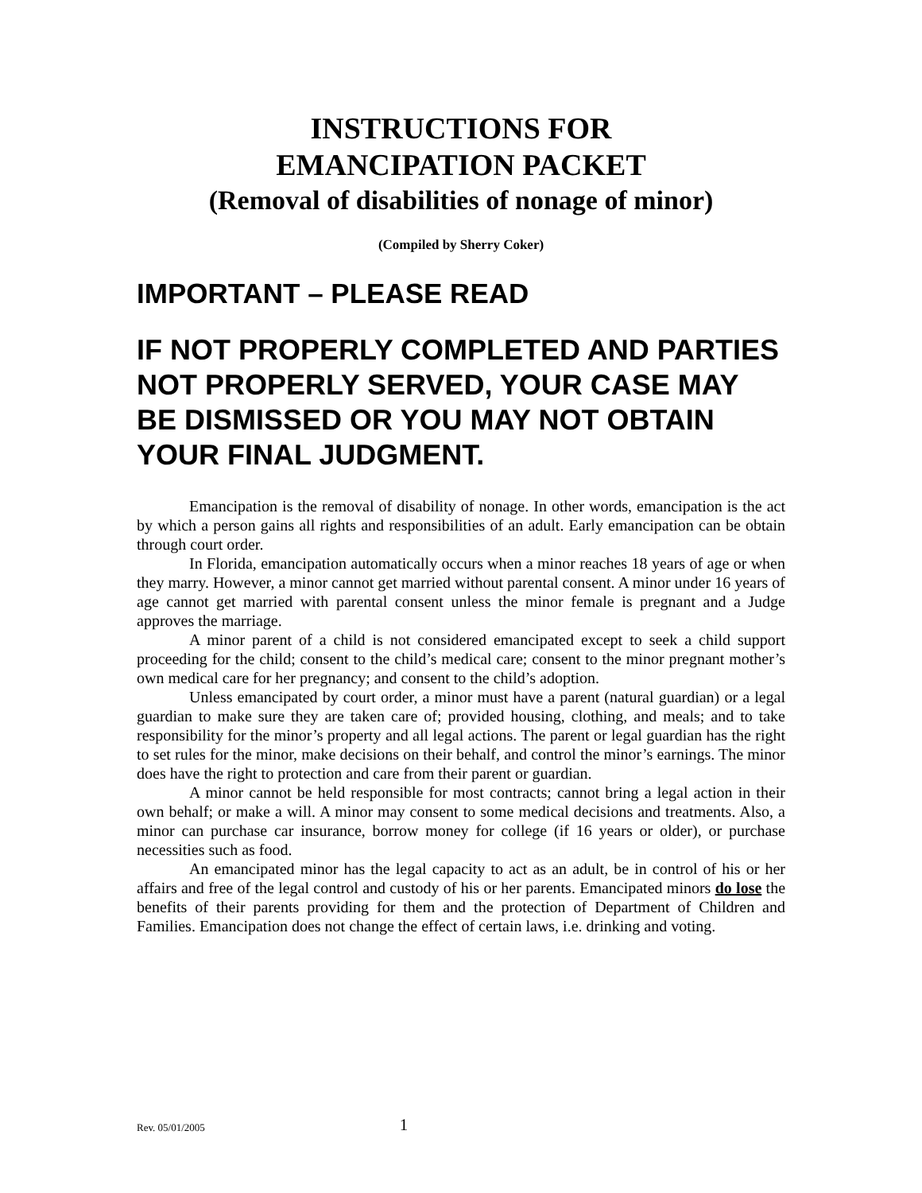INSTRUCTIONS FOR
EMANCIPATION PACKET
(Removal of disabilities of nonage of minor)
(Compiled by Sherry Coker)
IMPORTANT – PLEASE READ
IF NOT PROPERLY COMPLETED AND PARTIES NOT PROPERLY SERVED, YOUR CASE MAY BE DISMISSED OR YOU MAY NOT OBTAIN YOUR FINAL JUDGMENT.
Emancipation is the removal of disability of nonage. In other words, emancipation is the act by which a person gains all rights and responsibilities of an adult. Early emancipation can be obtain through court order.
In Florida, emancipation automatically occurs when a minor reaches 18 years of age or when they marry. However, a minor cannot get married without parental consent. A minor under 16 years of age cannot get married with parental consent unless the minor female is pregnant and a Judge approves the marriage.
A minor parent of a child is not considered emancipated except to seek a child support proceeding for the child; consent to the child’s medical care; consent to the minor pregnant mother’s own medical care for her pregnancy; and consent to the child’s adoption.
Unless emancipated by court order, a minor must have a parent (natural guardian) or a legal guardian to make sure they are taken care of; provided housing, clothing, and meals; and to take responsibility for the minor’s property and all legal actions. The parent or legal guardian has the right to set rules for the minor, make decisions on their behalf, and control the minor’s earnings. The minor does have the right to protection and care from their parent or guardian.
A minor cannot be held responsible for most contracts; cannot bring a legal action in their own behalf; or make a will. A minor may consent to some medical decisions and treatments. Also, a minor can purchase car insurance, borrow money for college (if 16 years or older), or purchase necessities such as food.
An emancipated minor has the legal capacity to act as an adult, be in control of his or her affairs and free of the legal control and custody of his or her parents. Emancipated minors do lose the benefits of their parents providing for them and the protection of Department of Children and Families. Emancipation does not change the effect of certain laws, i.e. drinking and voting.
Rev. 05/01/2005 1